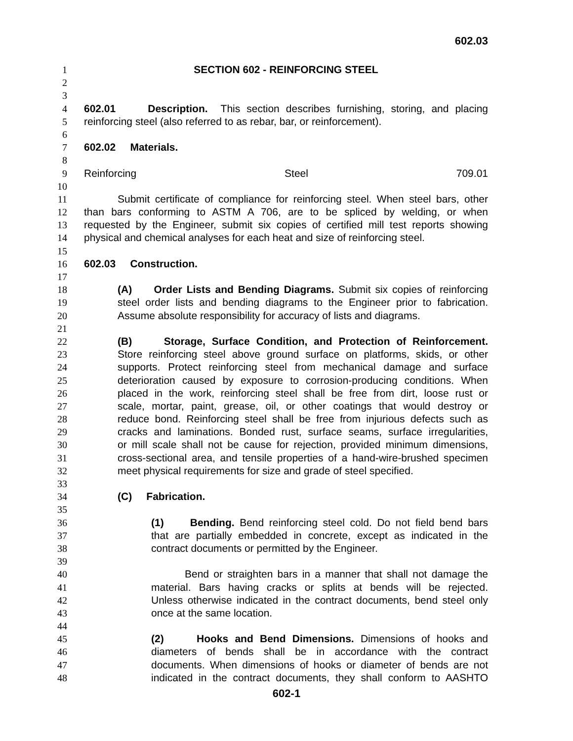602.03
1 SECTION 602 - REINFORCING STEEL
2
3
4 602.01 Description. This section describes furnishing, storing, and placing
5 reinforcing steel (also referred to as rebar, bar, or reinforcement).
6
7 602.02 Materials.
8
9 Reinforcing Steel 709.01
10
11 Submit certificate of compliance for reinforcing steel. When steel bars, other
12 than bars conforming to ASTM A 706, are to be spliced by welding, or when
13 requested by the Engineer, submit six copies of certified mill test reports showing
14 physical and chemical analyses for each heat and size of reinforcing steel.
15
16 602.03 Construction.
17
18 (A) Order Lists and Bending Diagrams. Submit six copies of reinforcing
19 steel order lists and bending diagrams to the Engineer prior to fabrication.
20 Assume absolute responsibility for accuracy of lists and diagrams.
21
22 (B) Storage, Surface Condition, and Protection of Reinforcement.
23 Store reinforcing steel above ground surface on platforms, skids, or other
24 supports. Protect reinforcing steel from mechanical damage and surface
25 deterioration caused by exposure to corrosion-producing conditions. When
26 placed in the work, reinforcing steel shall be free from dirt, loose rust or
27 scale, mortar, paint, grease, oil, or other coatings that would destroy or
28 reduce bond. Reinforcing steel shall be free from injurious defects such as
29 cracks and laminations. Bonded rust, surface seams, surface irregularities,
30 or mill scale shall not be cause for rejection, provided minimum dimensions,
31 cross-sectional area, and tensile properties of a hand-wire-brushed specimen
32 meet physical requirements for size and grade of steel specified.
33
34 (C) Fabrication.
35
36 (1) Bending. Bend reinforcing steel cold. Do not field bend bars
37 that are partially embedded in concrete, except as indicated in the
38 contract documents or permitted by the Engineer.
39
40 Bend or straighten bars in a manner that shall not damage the
41 material. Bars having cracks or splits at bends will be rejected.
42 Unless otherwise indicated in the contract documents, bend steel only
43 once at the same location.
44
45 (2) Hooks and Bend Dimensions. Dimensions of hooks and
46 diameters of bends shall be in accordance with the contract
47 documents. When dimensions of hooks or diameter of bends are not
48 indicated in the contract documents, they shall conform to AASHTO
602-1